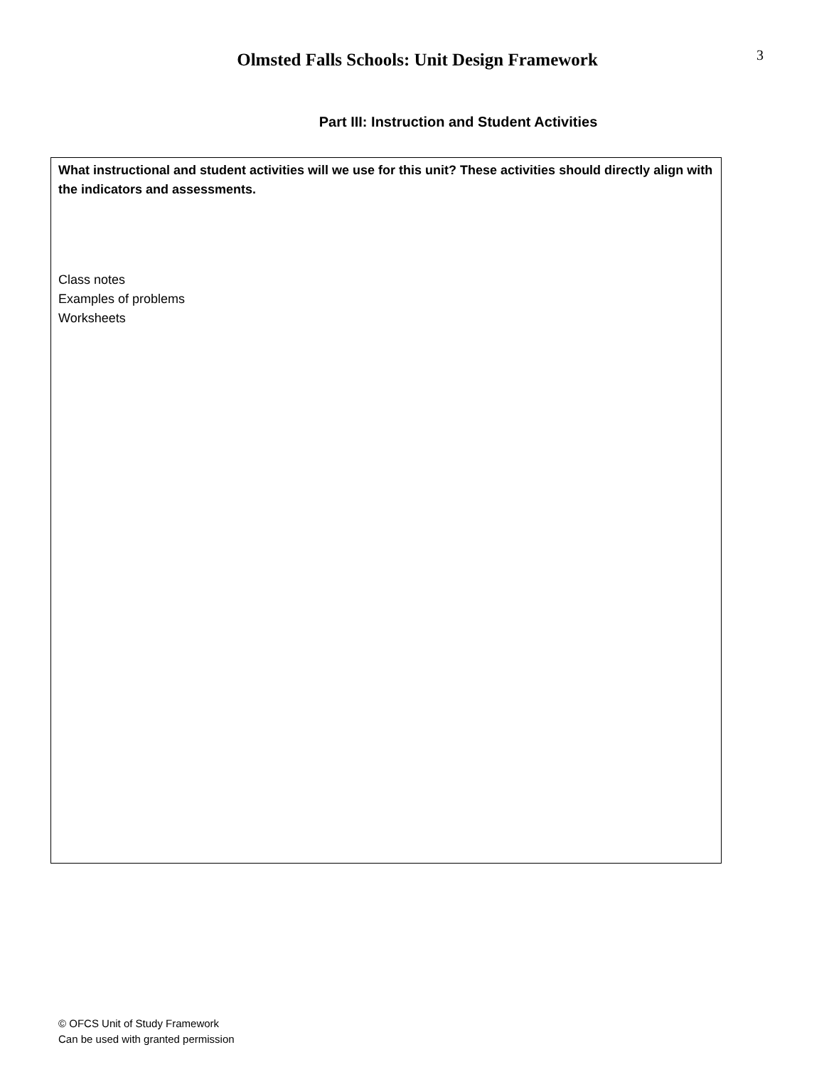Olmsted Falls Schools: Unit Design Framework
3
Part III: Instruction and Student Activities
What instructional and student activities will we use for this unit? These activities should directly align with the indicators and assessments.
Class notes
Examples of problems
Worksheets
© OFCS Unit of Study Framework
Can be used with granted permission